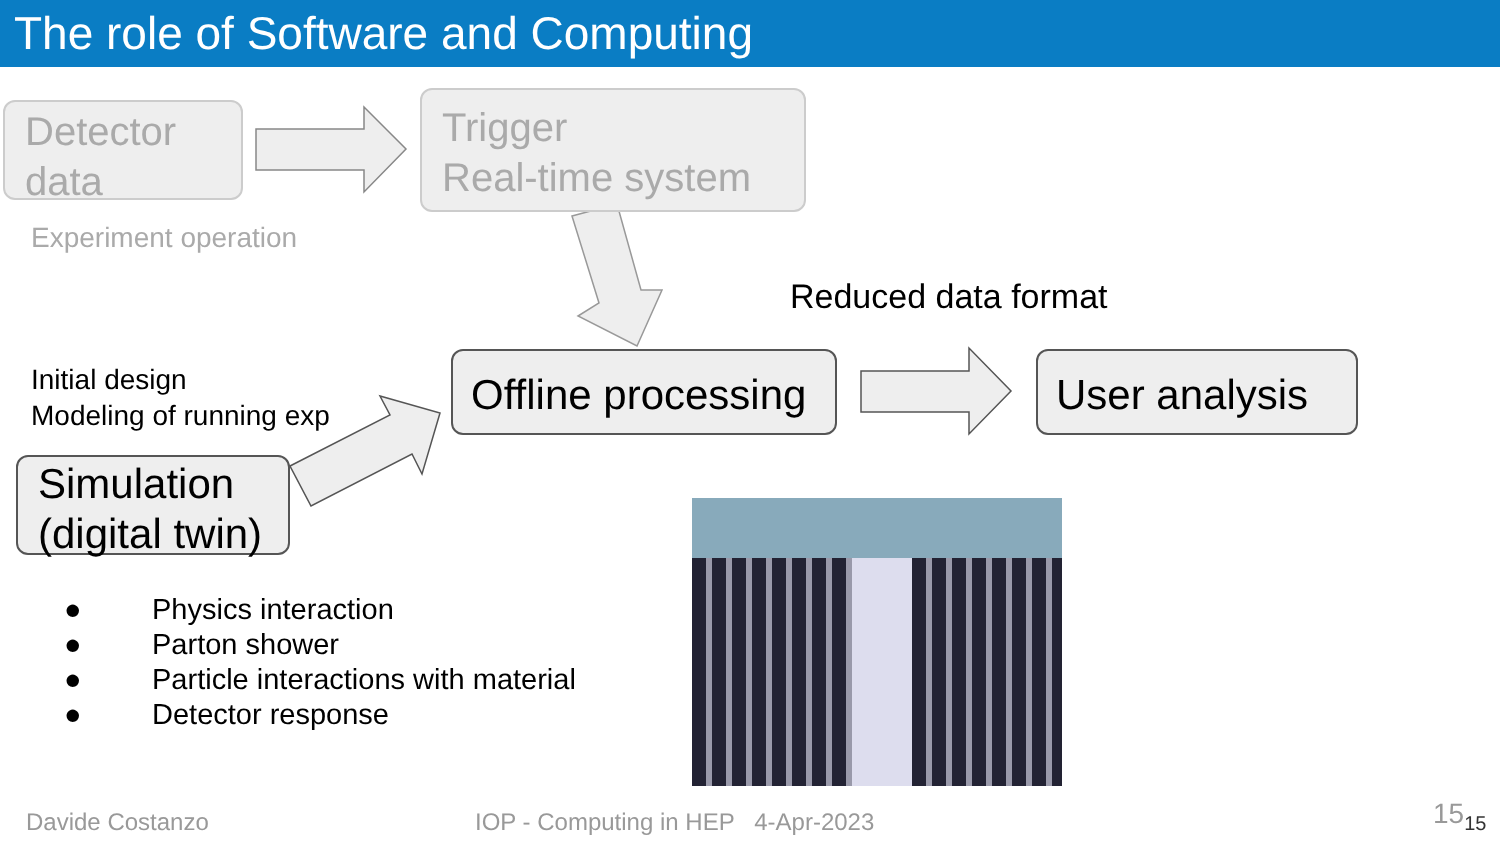The role of Software and Computing
Detector
data
Trigger
Real-time system
Experiment operation
Reduced data format
Offline processing
User analysis
Initial design
Modeling of running exp
Simulation
(digital twin)
● Physics interaction
● Parton shower
● Particle interactions with material
● Detector response
Davide Costanzo
IOP - Computing in HEP 4-Apr-2023
15<sub>15</sub>